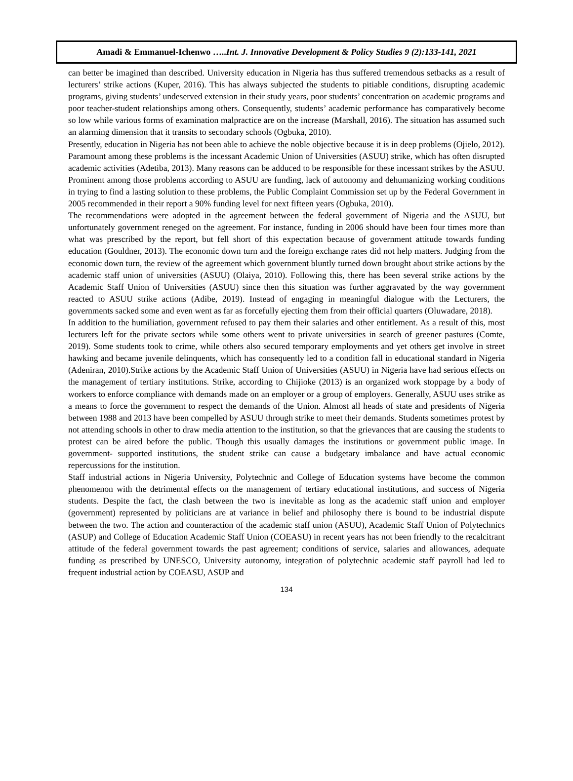Amadi & Emmanuel-Ichenwo …..Int. J. Innovative Development & Policy Studies 9 (2):133-141, 2021
can better be imagined than described. University education in Nigeria has thus suffered tremendous setbacks as a result of lecturers’ strike actions (Kuper, 2016). This has always subjected the students to pitiable conditions, disrupting academic programs, giving students’ undeserved extension in their study years, poor students’ concentration on academic programs and poor teacher-student relationships among others. Consequently, students’ academic performance has comparatively become so low while various forms of examination malpractice are on the increase (Marshall, 2016). The situation has assumed such an alarming dimension that it transits to secondary schools (Ogbuka, 2010).
Presently, education in Nigeria has not been able to achieve the noble objective because it is in deep problems (Ojielo, 2012). Paramount among these problems is the incessant Academic Union of Universities (ASUU) strike, which has often disrupted academic activities (Adetiba, 2013). Many reasons can be adduced to be responsible for these incessant strikes by the ASUU. Prominent among those problems according to ASUU are funding, lack of autonomy and dehumanizing working conditions in trying to find a lasting solution to these problems, the Public Complaint Commission set up by the Federal Government in 2005 recommended in their report a 90% funding level for next fifteen years (Ogbuka, 2010).
The recommendations were adopted in the agreement between the federal government of Nigeria and the ASUU, but unfortunately government reneged on the agreement. For instance, funding in 2006 should have been four times more than what was prescribed by the report, but fell short of this expectation because of government attitude towards funding education (Gouldner, 2013). The economic down turn and the foreign exchange rates did not help matters. Judging from the economic down turn, the review of the agreement which government bluntly turned down brought about strike actions by the academic staff union of universities (ASUU) (Olaiya, 2010). Following this, there has been several strike actions by the Academic Staff Union of Universities (ASUU) since then this situation was further aggravated by the way government reacted to ASUU strike actions (Adibe, 2019). Instead of engaging in meaningful dialogue with the Lecturers, the governments sacked some and even went as far as forcefully ejecting them from their official quarters (Oluwadare, 2018).
In addition to the humiliation, government refused to pay them their salaries and other entitlement. As a result of this, most lecturers left for the private sectors while some others went to private universities in search of greener pastures (Comte, 2019). Some students took to crime, while others also secured temporary employments and yet others get involve in street hawking and became juvenile delinquents, which has consequently led to a condition fall in educational standard in Nigeria (Adeniran, 2010).Strike actions by the Academic Staff Union of Universities (ASUU) in Nigeria have had serious effects on the management of tertiary institutions. Strike, according to Chijioke (2013) is an organized work stoppage by a body of workers to enforce compliance with demands made on an employer or a group of employers. Generally, ASUU uses strike as a means to force the government to respect the demands of the Union. Almost all heads of state and presidents of Nigeria between 1988 and 2013 have been compelled by ASUU through strike to meet their demands. Students sometimes protest by not attending schools in other to draw media attention to the institution, so that the grievances that are causing the students to protest can be aired before the public. Though this usually damages the institutions or government public image. In government- supported institutions, the student strike can cause a budgetary imbalance and have actual economic repercussions for the institution.
Staff industrial actions in Nigeria University, Polytechnic and College of Education systems have become the common phenomenon with the detrimental effects on the management of tertiary educational institutions, and success of Nigeria students. Despite the fact, the clash between the two is inevitable as long as the academic staff union and employer (government) represented by politicians are at variance in belief and philosophy there is bound to be industrial dispute between the two. The action and counteraction of the academic staff union (ASUU), Academic Staff Union of Polytechnics (ASUP) and College of Education Academic Staff Union (COEASU) in recent years has not been friendly to the recalcitrant attitude of the federal government towards the past agreement; conditions of service, salaries and allowances, adequate funding as prescribed by UNESCO, University autonomy, integration of polytechnic academic staff payroll had led to frequent industrial action by COEASU, ASUP and
134